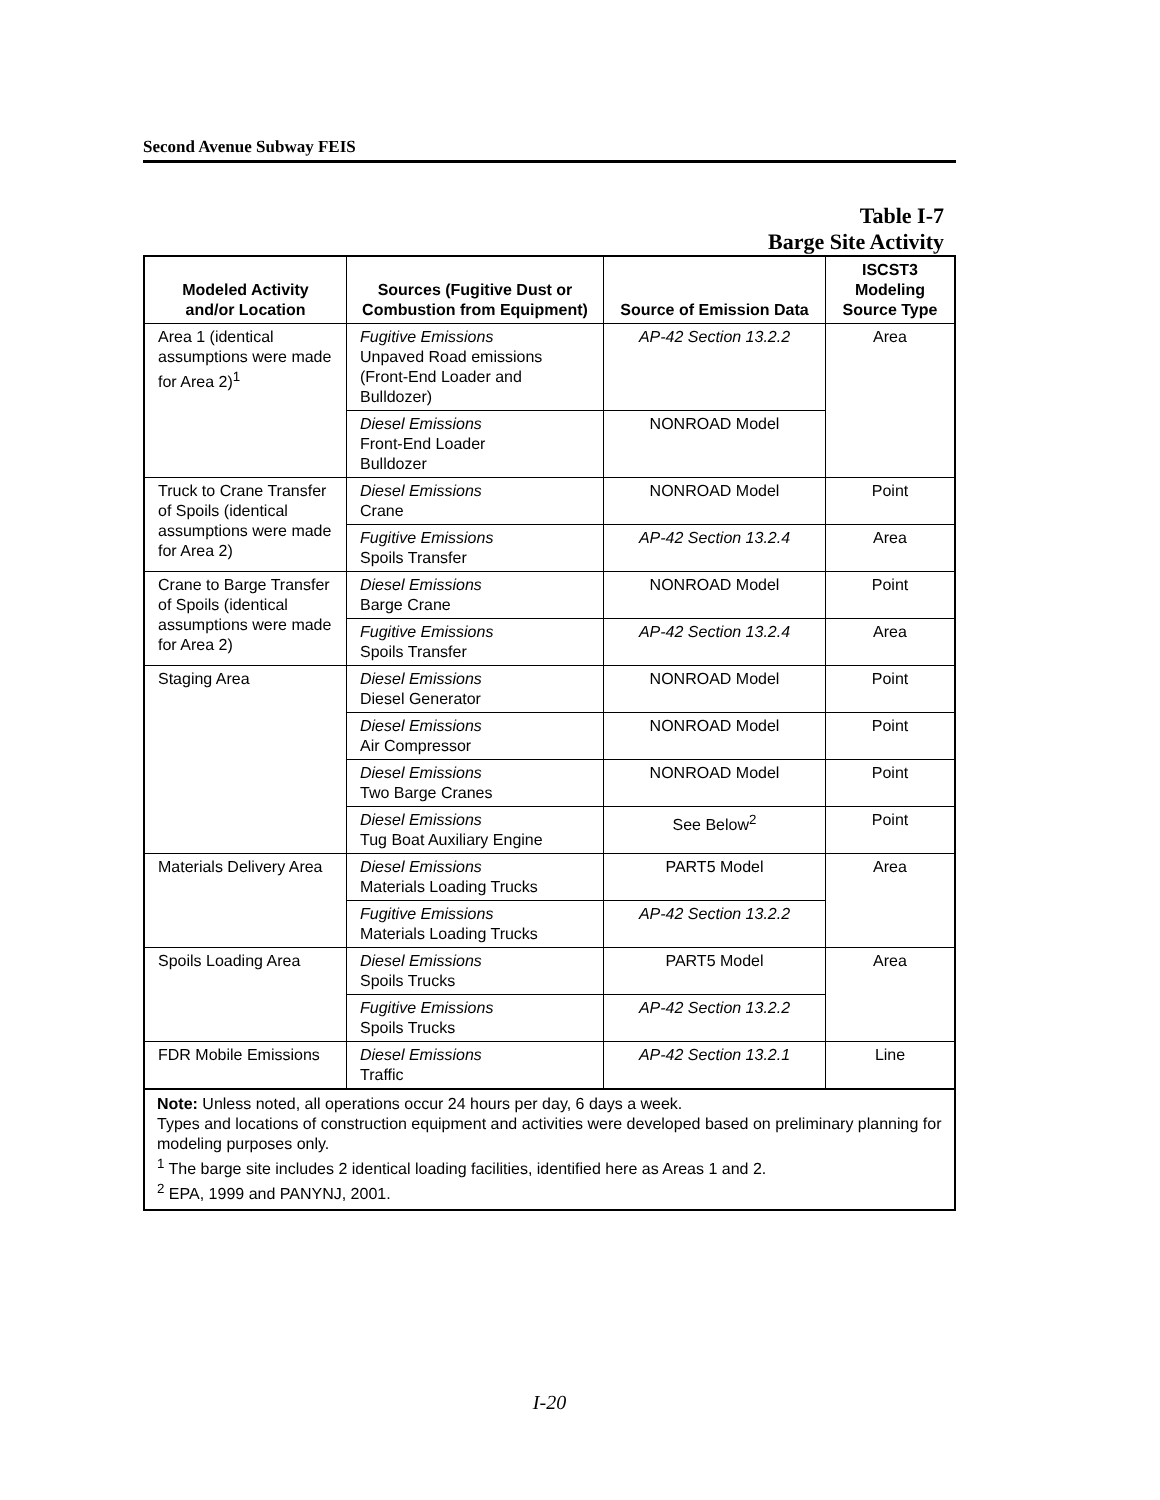Second Avenue Subway FEIS
Table I-7
Barge Site Activity
| Modeled Activity and/or Location | Sources (Fugitive Dust or Combustion from Equipment) | Source of Emission Data | ISCST3 Modeling Source Type |
| --- | --- | --- | --- |
| Area 1 (identical assumptions were made for Area 2)<sup>1</sup> | Fugitive Emissions Unpaved Road emissions (Front-End Loader and Bulldozer) | AP-42 Section 13.2.2 | Area |
| | Diesel Emissions Front-End Loader Bulldozer | NONROAD Model | |
| Truck to Crane Transfer of Spoils (identical assumptions were made for Area 2) | Diesel Emissions Crane | NONROAD Model | Point |
| | Fugitive Emissions Spoils Transfer | AP-42 Section 13.2.4 | Area |
| Crane to Barge Transfer of Spoils (identical assumptions were made for Area 2) | Diesel Emissions Barge Crane | NONROAD Model | Point |
| | Fugitive Emissions Spoils Transfer | AP-42 Section 13.2.4 | Area |
| Staging Area | Diesel Emissions Diesel Generator | NONROAD Model | Point |
| | Diesel Emissions Air Compressor | NONROAD Model | Point |
| | Diesel Emissions Two Barge Cranes | NONROAD Model | Point |
| | Diesel Emissions Tug Boat Auxiliary Engine | See Below<sup>2</sup> | Point |
| Materials Delivery Area | Diesel Emissions Materials Loading Trucks | PART5 Model | Area |
| | Fugitive Emissions Materials Loading Trucks | AP-42 Section 13.2.2 | |
| Spoils Loading Area | Diesel Emissions Spoils Trucks | PART5 Model | Area |
| | Fugitive Emissions Spoils Trucks | AP-42 Section 13.2.2 | |
| FDR Mobile Emissions | Diesel Emissions Traffic | AP-42 Section 13.2.1 | Line |
Note: Unless noted, all operations occur 24 hours per day, 6 days a week.
Types and locations of construction equipment and activities were developed based on preliminary planning for modeling purposes only.
<sup>1</sup> The barge site includes 2 identical loading facilities, identified here as Areas 1 and 2.
<sup>2</sup> EPA, 1999 and PANYNJ, 2001.
I-20